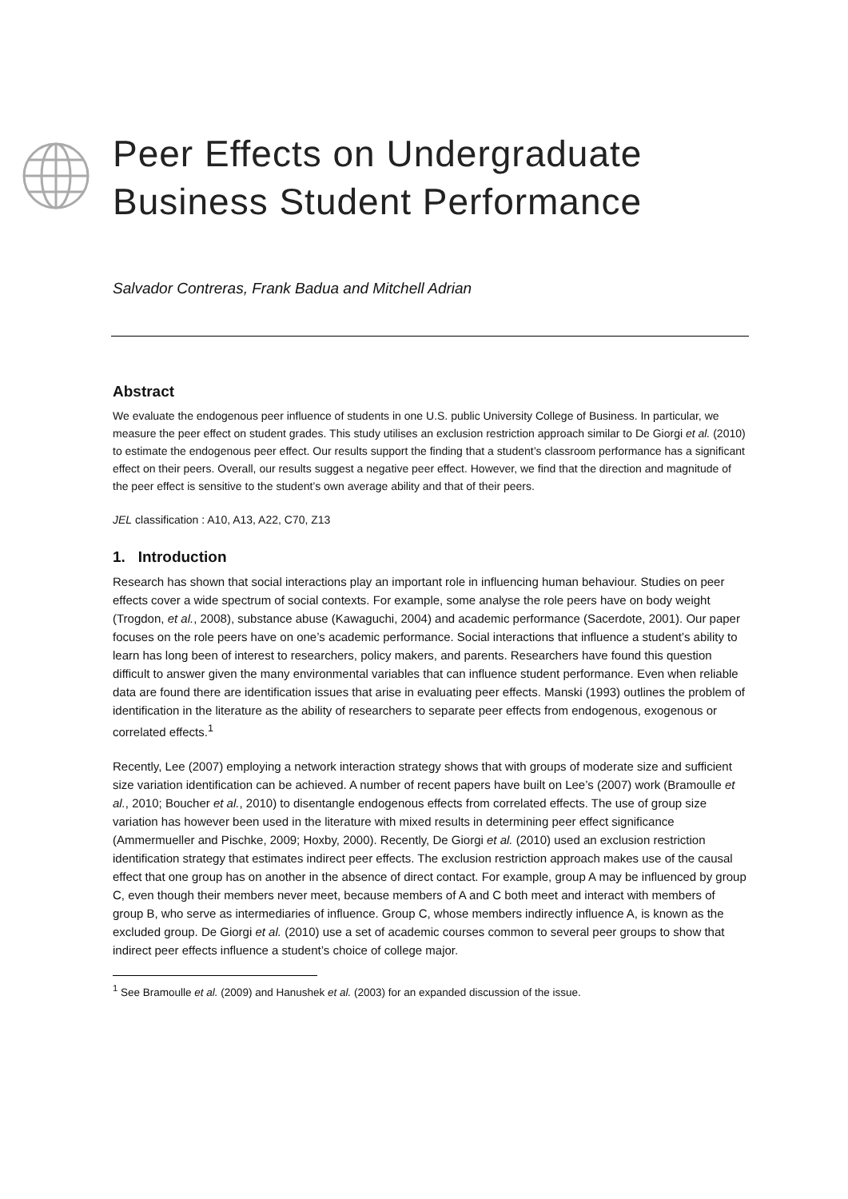Peer Effects on Undergraduate Business Student Performance
Salvador Contreras, Frank Badua and Mitchell Adrian
Abstract
We evaluate the endogenous peer influence of students in one U.S. public University College of Business. In particular, we measure the peer effect on student grades. This study utilises an exclusion restriction approach similar to De Giorgi et al. (2010) to estimate the endogenous peer effect. Our results support the finding that a student’s classroom performance has a significant effect on their peers. Overall, our results suggest a negative peer effect. However, we find that the direction and magnitude of the peer effect is sensitive to the student’s own average ability and that of their peers.
JEL classification : A10, A13, A22, C70, Z13
1. Introduction
Research has shown that social interactions play an important role in influencing human behaviour. Studies on peer effects cover a wide spectrum of social contexts. For example, some analyse the role peers have on body weight (Trogdon, et al., 2008), substance abuse (Kawaguchi, 2004) and academic performance (Sacerdote, 2001). Our paper focuses on the role peers have on one’s academic performance. Social interactions that influence a student’s ability to learn has long been of interest to researchers, policy makers, and parents. Researchers have found this question difficult to answer given the many environmental variables that can influence student performance. Even when reliable data are found there are identification issues that arise in evaluating peer effects. Manski (1993) outlines the problem of identification in the literature as the ability of researchers to separate peer effects from endogenous, exogenous or correlated effects.<sup>1</sup>
Recently, Lee (2007) employing a network interaction strategy shows that with groups of moderate size and sufficient size variation identification can be achieved. A number of recent papers have built on Lee’s (2007) work (Bramoulle et al., 2010; Boucher et al., 2010) to disentangle endogenous effects from correlated effects. The use of group size variation has however been used in the literature with mixed results in determining peer effect significance (Ammermueller and Pischke, 2009; Hoxby, 2000). Recently, De Giorgi et al. (2010) used an exclusion restriction identification strategy that estimates indirect peer effects. The exclusion restriction approach makes use of the causal effect that one group has on another in the absence of direct contact. For example, group A may be influenced by group C, even though their members never meet, because members of A and C both meet and interact with members of group B, who serve as intermediaries of influence. Group C, whose members indirectly influence A, is known as the excluded group. De Giorgi et al. (2010) use a set of academic courses common to several peer groups to show that indirect peer effects influence a student’s choice of college major.
<sup>1</sup> See Bramoulle et al. (2009) and Hanushek et al. (2003) for an expanded discussion of the issue.